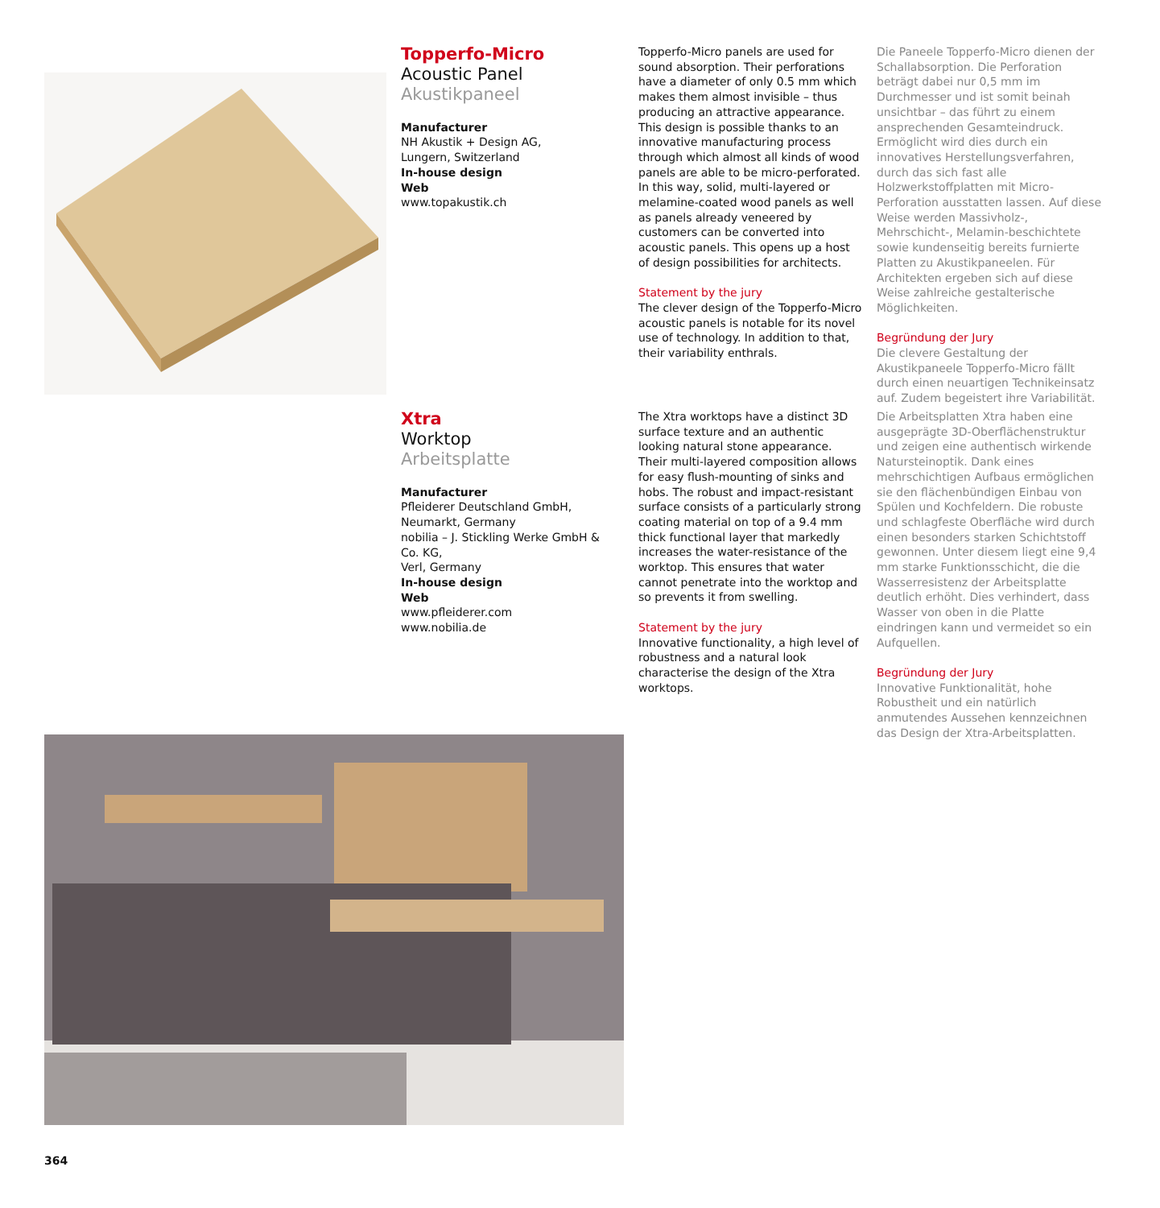Topperfo-Micro
Acoustic Panel
Akustikpaneel
Manufacturer
NH Akustik + Design AG,
Lungern, Switzerland
In-house design
Web
www.topakustik.ch
Topperfo-Micro panels are used for sound absorption. Their perforations have a diameter of only 0.5 mm which makes them almost invisible – thus producing an attractive appearance. This design is possible thanks to an innovative manufacturing process through which almost all kinds of wood panels are able to be micro-perforated. In this way, solid, multi-layered or melamine-coated wood panels as well as panels already veneered by customers can be converted into acoustic panels. This opens up a host of design possibilities for architects.
Statement by the jury
The clever design of the Topperfo-Micro acoustic panels is notable for its novel use of technology. In addition to that, their variability enthrals.
Die Paneele Topperfo-Micro dienen der Schallabsorption. Die Perforation beträgt dabei nur 0,5 mm im Durchmesser und ist somit beinah unsichtbar – das führt zu einem ansprechenden Gesamteindruck. Ermöglicht wird dies durch ein innovatives Herstellungsverfahren, durch das sich fast alle Holzwerkstoffplatten mit Micro-Perforation ausstatten lassen. Auf diese Weise werden Massivholz-, Mehrschicht-, Melamin-beschichtete sowie kundenseitig bereits furnierte Platten zu Akustikpaneelen. Für Architekten ergeben sich auf diese Weise zahlreiche gestalterische Möglichkeiten.
Begründung der Jury
Die clevere Gestaltung der Akustikpaneele Topperfo-Micro fällt durch einen neuartigen Technikeinsatz auf. Zudem begeistert ihre Variabilität.
Xtra
Worktop
Arbeitsplatte
Manufacturer
Pfleiderer Deutschland GmbH,
Neumarkt, Germany
nobilia – J. Stickling Werke GmbH & Co. KG,
Verl, Germany
In-house design
Web
www.pfleiderer.com
www.nobilia.de
The Xtra worktops have a distinct 3D surface texture and an authentic looking natural stone appearance. Their multi-layered composition allows for easy flush-mounting of sinks and hobs. The robust and impact-resistant surface consists of a particularly strong coating material on top of a 9.4 mm thick functional layer that markedly increases the water-resistance of the worktop. This ensures that water cannot penetrate into the worktop and so prevents it from swelling.
Statement by the jury
Innovative functionality, a high level of robustness and a natural look characterise the design of the Xtra worktops.
Die Arbeitsplatten Xtra haben eine ausgeprägte 3D-Oberflächenstruktur und zeigen eine authentisch wirkende Natursteinoptik. Dank eines mehrschichtigen Aufbaus ermöglichen sie den flächenbündigen Einbau von Spülen und Kochfeldern. Die robuste und schlagfeste Oberfläche wird durch einen besonders starken Schichtstoff gewonnen. Unter diesem liegt eine 9,4 mm starke Funktionsschicht, die die Wasserresistenz der Arbeitsplatte deutlich erhöht. Dies verhindert, dass Wasser von oben in die Platte eindringen kann und vermeidet so ein Aufquellen.
Begründung der Jury
Innovative Funktionalität, hohe Robustheit und ein natürlich anmutendes Aussehen kennzeichnen das Design der Xtra-Arbeitsplatten.
364